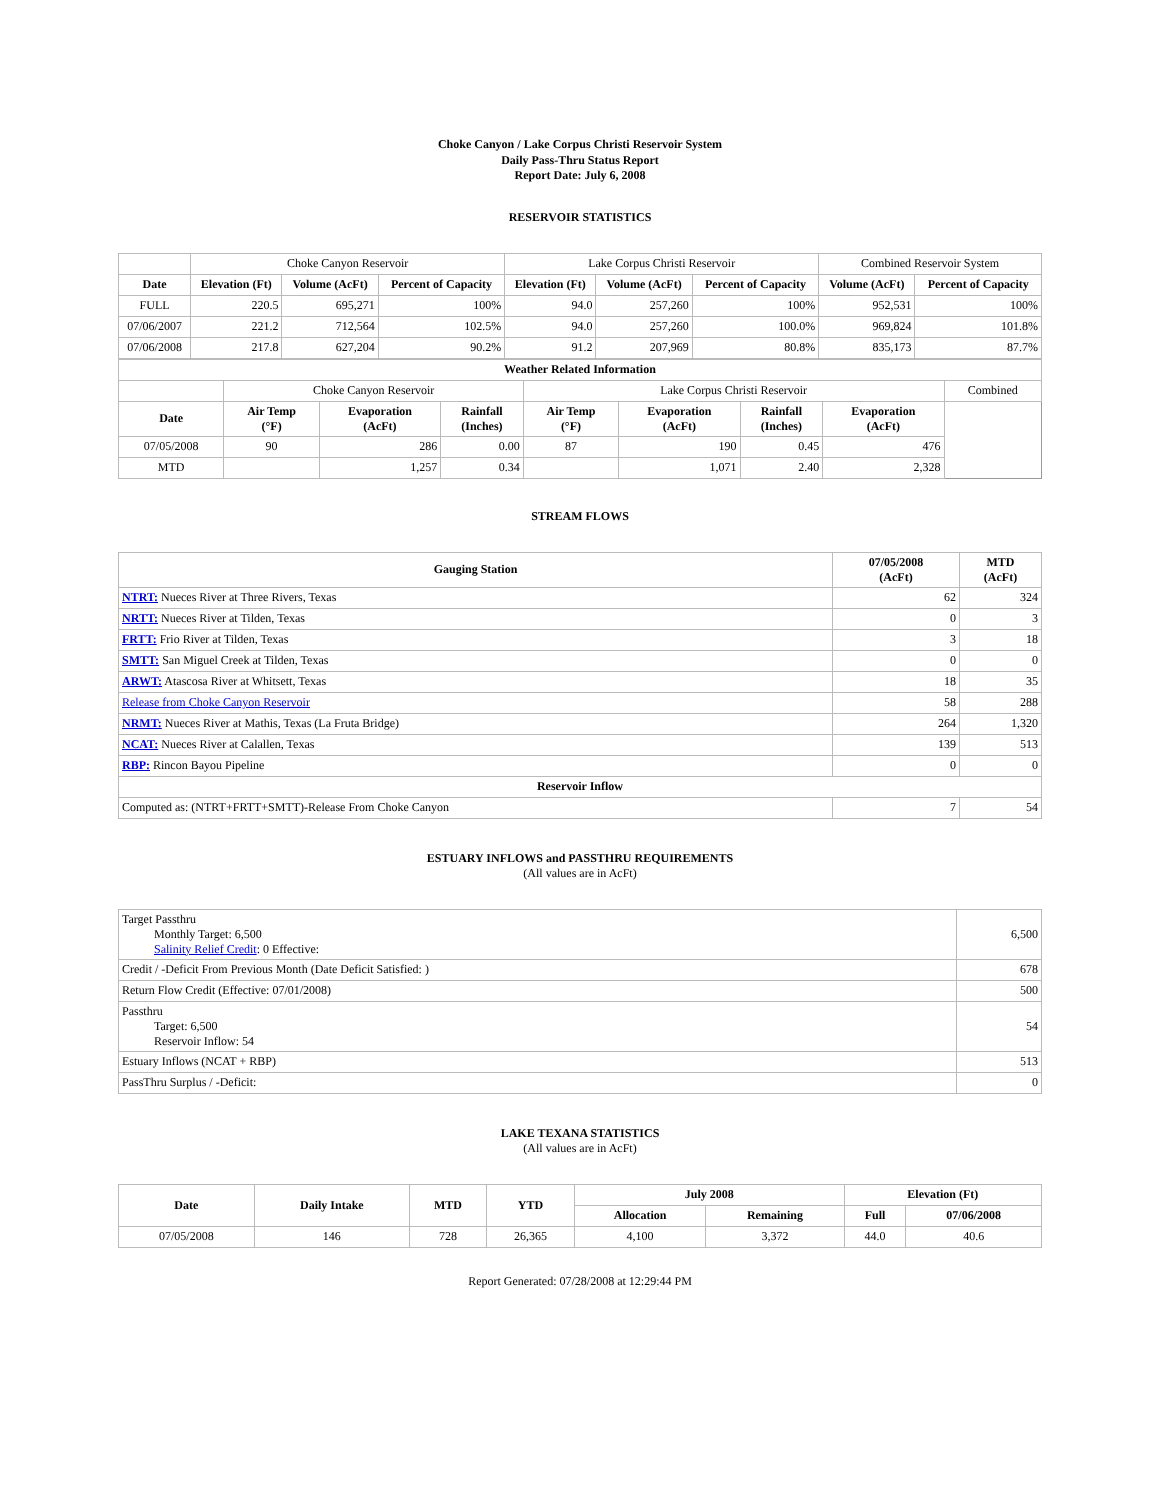Choke Canyon / Lake Corpus Christi Reservoir System
Daily Pass-Thru Status Report
Report Date: July 6, 2008
RESERVOIR STATISTICS
| | Choke Canyon Reservoir | | | Lake Corpus Christi Reservoir | | | Combined Reservoir System | |
| Date | Elevation (Ft) | Volume (AcFt) | Percent of Capacity | Elevation (Ft) | Volume (AcFt) | Percent of Capacity | Volume (AcFt) | Percent of Capacity |
| FULL | 220.5 | 695,271 | 100% | 94.0 | 257,260 | 100% | 952,531 | 100% |
| 07/06/2007 | 221.2 | 712,564 | 102.5% | 94.0 | 257,260 | 100.0% | 969,824 | 101.8% |
| 07/06/2008 | 217.8 | 627,204 | 90.2% | 91.2 | 207,969 | 80.8% | 835,173 | 87.7% |
| Weather Related Information | | | | | | | | |
| --- | --- | --- | --- | --- | --- | --- | --- | --- |
| | Choke Canyon Reservoir | | | Lake Corpus Christi Reservoir | | | | Combined |
| Date | Air Temp (°F) | Evaporation (AcFt) | Rainfall (Inches) | Air Temp (°F) | Evaporation (AcFt) | Rainfall (Inches) | Evaporation (AcFt) | |
| 07/05/2008 | 90 | 286 | 0.00 | 87 | 190 | 0.45 | 476 | |
| MTD | | 1,257 | 0.34 | | 1,071 | 2.40 | 2,328 | |
STREAM FLOWS
| Gauging Station | 07/05/2008 (AcFt) | MTD (AcFt) |
| --- | --- | --- |
| NTRT: Nueces River at Three Rivers, Texas | 62 | 324 |
| NRTT: Nueces River at Tilden, Texas | 0 | 3 |
| FRTT: Frio River at Tilden, Texas | 3 | 18 |
| SMTT: San Miguel Creek at Tilden, Texas | 0 | 0 |
| ARWT: Atascosa River at Whitsett, Texas | 18 | 35 |
| Release from Choke Canyon Reservoir | 58 | 288 |
| NRMT: Nueces River at Mathis, Texas (La Fruta Bridge) | 264 | 1,320 |
| NCAT: Nueces River at Calallen, Texas | 139 | 513 |
| RBP: Rincon Bayou Pipeline | 0 | 0 |
| Reservoir Inflow | | |
| Computed as: (NTRT+FRTT+SMTT)-Release From Choke Canyon | 7 | 54 |
ESTUARY INFLOWS and PASSTHRU REQUIREMENTS
(All values are in AcFt)
| Target Passthru Monthly Target: 6,500 Salinity Relief Credit : 0 Effective: | 6,500 |
| Credit / -Deficit From Previous Month (Date Deficit Satisfied: ) | 678 |
| Return Flow Credit (Effective: 07/01/2008) | 500 |
| Passthru Target: 6,500 Reservoir Inflow: 54 | 54 |
| Estuary Inflows (NCAT + RBP) | 513 |
| PassThru Surplus / -Deficit: | 0 |
LAKE TEXANA STATISTICS
(All values are in AcFt)
| Date | Daily Intake | MTD | YTD | July 2008 | | Elevation (Ft) | |
| --- | --- | --- | --- | --- | --- | --- | --- |
| | | | | Allocation | Remaining | Full | 07/06/2008 |
| 07/05/2008 | 146 | 728 | 26,365 | 4,100 | 3,372 | 44.0 | 40.6 |
Report Generated: 07/28/2008 at 12:29:44 PM